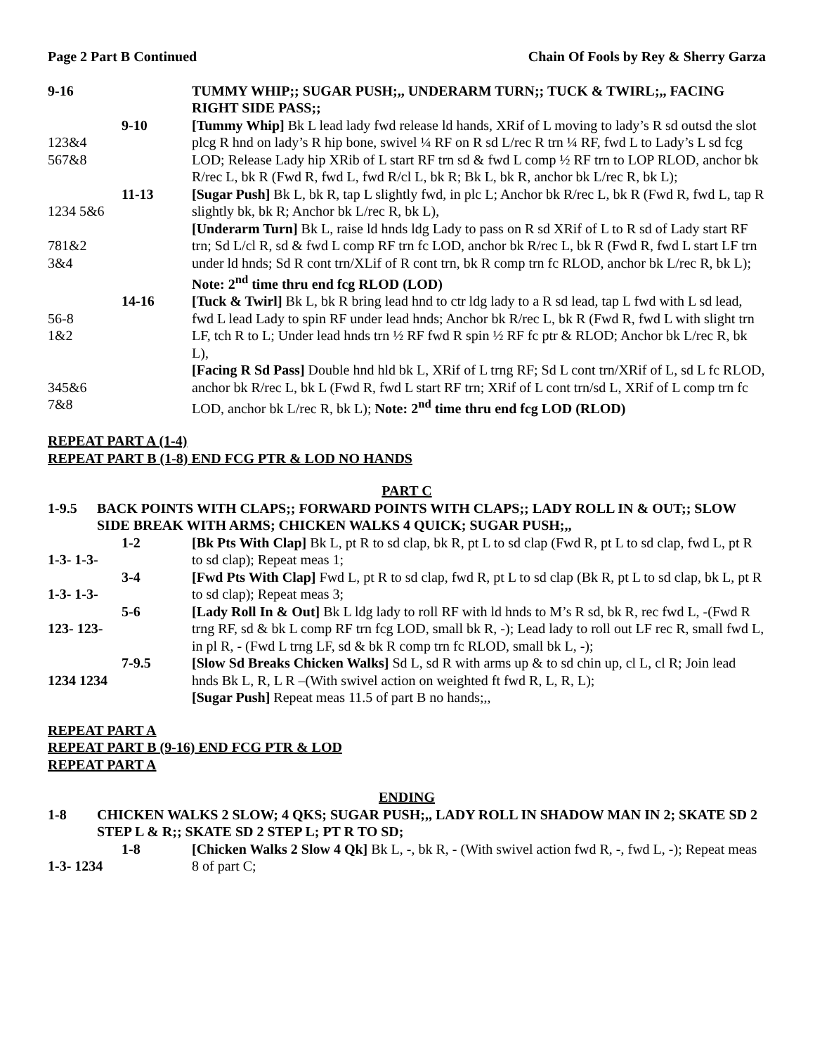Page 2 Part B Continued Chain Of Fools by Rey & Sherry Garza
9-16
TUMMY WHIP;; SUGAR PUSH;,, UNDERARM TURN;; TUCK & TWIRL;,, FACING RIGHT SIDE PASS;;
123&4
567&8
9-10
[Tummy Whip] Bk L lead lady fwd release ld hands, XRif of L moving to lady’s R sd outsd the slot plcg R hnd on lady’s R hip bone, swivel ¼ RF on R sd L/rec R trn ¼ RF, fwd L to Lady’s L sd fcg LOD; Release Lady hip XRib of L start RF trn sd & fwd L comp ½ RF trn to LOP RLOD, anchor bk R/rec L, bk R (Fwd R, fwd L, fwd R/cl L, bk R; Bk L, bk R, anchor bk L/rec R, bk L);
1234 5&6
781&2
3&4
11-13
[Sugar Push] Bk L, bk R, tap L slightly fwd, in plc L; Anchor bk R/rec L, bk R (Fwd R, fwd L, tap R slightly bk, bk R; Anchor bk L/rec R, bk L),
[Underarm Turn] Bk L, raise ld hnds ldg Lady to pass on R sd XRif of L to R sd of Lady start RF trn; Sd L/cl R, sd & fwd L comp RF trn fc LOD, anchor bk R/rec L, bk R (Fwd R, fwd L start LF trn under ld hnds; Sd R cont trn/XLif of R cont trn, bk R comp trn fc RLOD, anchor bk L/rec R, bk L); Note: 2<sup>nd</sup> time thru end fcg RLOD (LOD)
56-8
1&2
345&6
7&8
14-16
[Tuck & Twirl] Bk L, bk R bring lead hnd to ctr ldg lady to a R sd lead, tap L fwd with L sd lead, fwd L lead Lady to spin RF under lead hnds; Anchor bk R/rec L, bk R (Fwd R, fwd L with slight trn LF, tch R to L; Under lead hnds trn ½ RF fwd R spin ½ RF fc ptr & RLOD; Anchor bk L/rec R, bk L),
[Facing R Sd Pass] Double hnd hld bk L, XRif of L trng RF; Sd L cont trn/XRif of L, sd L fc RLOD, anchor bk R/rec L, bk L (Fwd R, fwd L start RF trn; XRif of L cont trn/sd L, XRif of L comp trn fc LOD, anchor bk L/rec R, bk L); Note: 2<sup>nd</sup> time thru end fcg LOD (RLOD)
REPEAT PART A (1-4)
REPEAT PART B (1-8) END FCG PTR & LOD NO HANDS
PART C
1-9.5
BACK POINTS WITH CLAPS;; FORWARD POINTS WITH CLAPS;; LADY ROLL IN & OUT;; SLOW SIDE BREAK WITH ARMS; CHICKEN WALKS 4 QUICK; SUGAR PUSH;,,
1-3- 1-3-
1-2
[Bk Pts With Clap] Bk L, pt R to sd clap, bk R, pt L to sd clap (Fwd R, pt L to sd clap, fwd L, pt R to sd clap); Repeat meas 1;
1-3- 1-3-
3-4
[Fwd Pts With Clap] Fwd L, pt R to sd clap, fwd R, pt L to sd clap (Bk R, pt L to sd clap, bk L, pt R to sd clap); Repeat meas 3;
123- 123-
5-6
[Lady Roll In & Out] Bk L ldg lady to roll RF with ld hnds to M’s R sd, bk R, rec fwd L, -(Fwd R trng RF, sd & bk L comp RF trn fcg LOD, small bk R, -); Lead lady to roll out LF rec R, small fwd L, in pl R, - (Fwd L trng LF, sd & bk R comp trn fc RLOD, small bk L, -);
1234 1234
7-9.5
[Slow Sd Breaks Chicken Walks] Sd L, sd R with arms up & to sd chin up, cl L, cl R; Join lead hnds Bk L, R, L R –(With swivel action on weighted ft fwd R, L, R, L);
[Sugar Push] Repeat meas 11.5 of part B no hands;,,
REPEAT PART A
REPEAT PART B (9-16) END FCG PTR & LOD
REPEAT PART A
ENDING
1-8
CHICKEN WALKS 2 SLOW; 4 QKS; SUGAR PUSH;,, LADY ROLL IN SHADOW MAN IN 2; SKATE SD 2 STEP L & R;; SKATE SD 2 STEP L; PT R TO SD;
1-3- 1234
1-8
[Chicken Walks 2 Slow 4 Qk] Bk L, -, bk R, - (With swivel action fwd R, -, fwd L, -); Repeat meas 8 of part C;